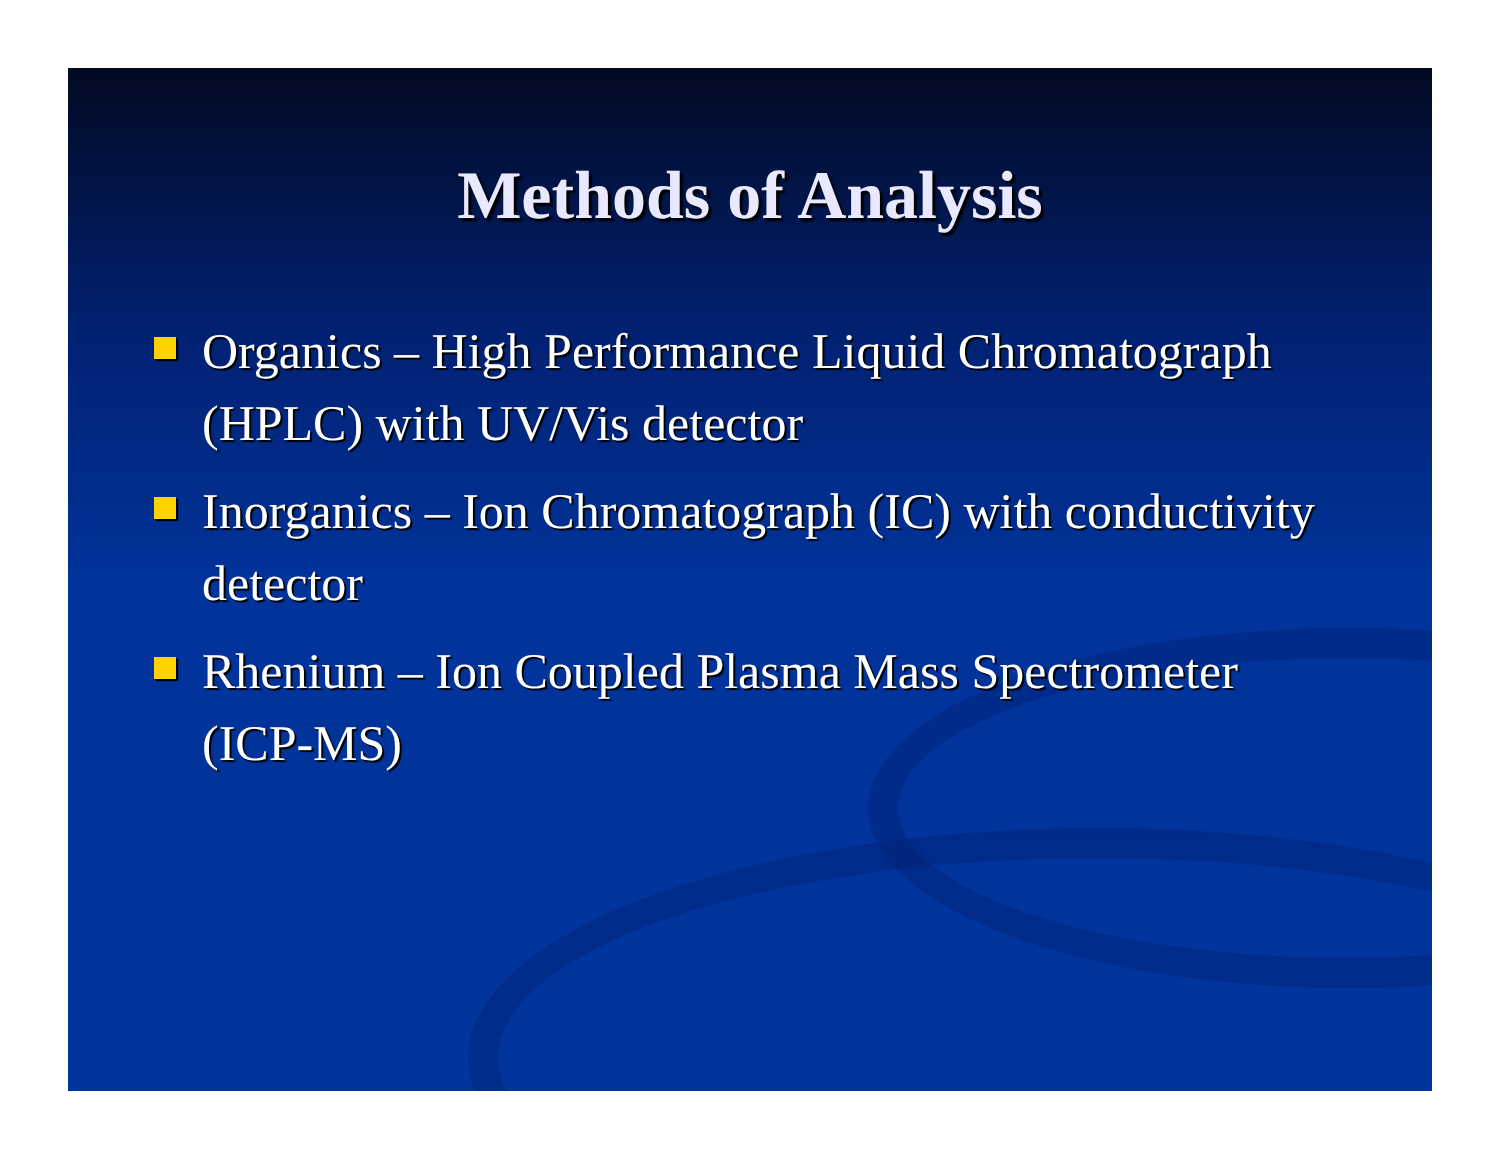Methods of Analysis
Organics – High Performance Liquid Chromatograph (HPLC) with UV/Vis detector
Inorganics – Ion Chromatograph (IC) with conductivity detector
Rhenium – Ion Coupled Plasma Mass Spectrometer (ICP-MS)